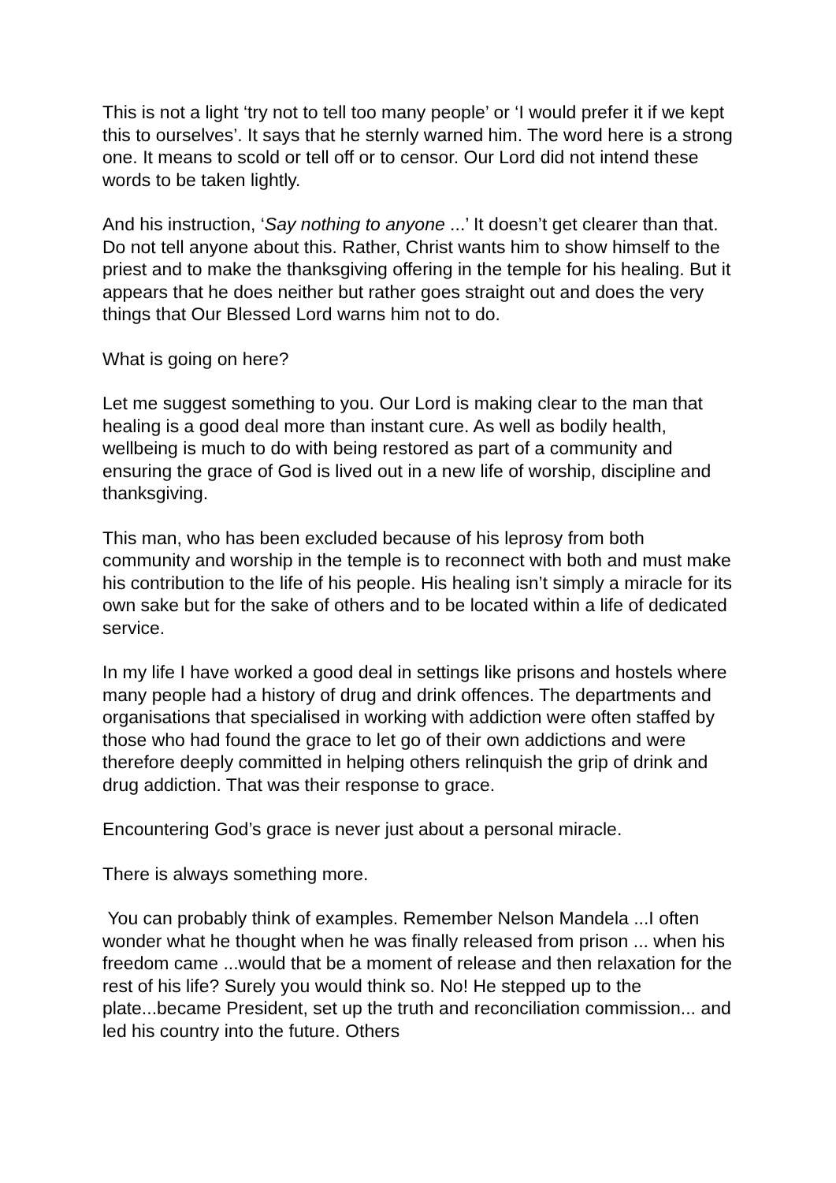This is not a light ‘try not to tell too many people’ or ‘I would prefer it if we kept this to ourselves’. It says that he sternly warned him. The word here is a strong one. It means to scold or tell off or to censor. Our Lord did not intend these words to be taken lightly.
And his instruction, ‘Say nothing to anyone ...’ It doesn’t get clearer than that. Do not tell anyone about this. Rather, Christ wants him to show himself to the priest and to make the thanksgiving offering in the temple for his healing. But it appears that he does neither but rather goes straight out and does the very things that Our Blessed Lord warns him not to do.
What is going on here?
Let me suggest something to you. Our Lord is making clear to the man that healing is a good deal more than instant cure. As well as bodily health, wellbeing is much to do with being restored as part of a community and ensuring the grace of God is lived out in a new life of worship, discipline and thanksgiving.
This man, who has been excluded because of his leprosy from both community and worship in the temple is to reconnect with both and must make his contribution to the life of his people. His healing isn’t simply a miracle for its own sake but for the sake of others and to be located within a life of dedicated service.
In my life I have worked a good deal in settings like prisons and hostels where many people had a history of drug and drink offences. The departments and organisations that specialised in working with addiction were often staffed by those who had found the grace to let go of their own addictions and were therefore deeply committed in helping others relinquish the grip of drink and drug addiction. That was their response to grace.
Encountering God’s grace is never just about a personal miracle.
There is always something more.
You can probably think of examples. Remember Nelson Mandela ...I often wonder what he thought when he was finally released from prison ... when his freedom came ...would that be a moment of release and then relaxation for the rest of his life? Surely you would think so. No! He stepped up to the plate...became President, set up the truth and reconciliation commission... and led his country into the future. Others